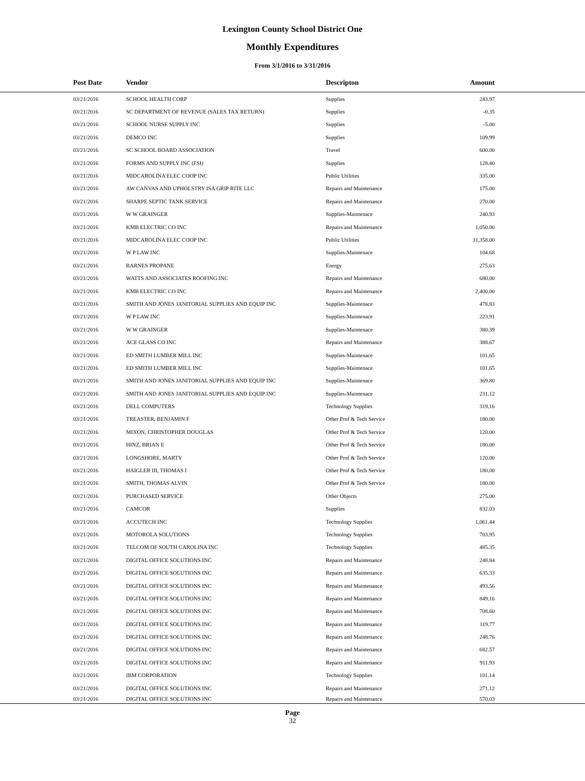Lexington County School District One
Monthly Expenditures
From 3/1/2016 to 3/31/2016
| Post Date | Vendor | Descripton | Amount | |
| --- | --- | --- | --- | --- |
| 03/21/2016 | SCHOOL HEALTH CORP | Supplies | 243.97 | |
| 03/21/2016 | SC DEPARTMENT OF REVENUE (SALES TAX RETURN) | Supplies | -0.35 | |
| 03/21/2016 | SCHOOL NURSE SUPPLY INC | Supplies | -5.00 | |
| 03/21/2016 | DEMCO INC | Supplies | 109.99 | |
| 03/21/2016 | SC SCHOOL BOARD ASSOCIATION | Travel | 600.00 | |
| 03/21/2016 | FORMS AND SUPPLY INC (FSI) | Supplies | 128.40 | |
| 03/21/2016 | MIDCAROLINA ELEC COOP INC | Public Utilities | 335.00 | |
| 03/21/2016 | AW CANVAS AND UPHOLSTRY ISA GRIP RITE LLC | Repairs and Maintenance | 175.00 | |
| 03/21/2016 | SHARPE SEPTIC TANK SERVICE | Repairs and Maintenance | 270.00 | |
| 03/21/2016 | W W GRAINGER | Supplies-Maintenace | 240.93 | |
| 03/21/2016 | KMB ELECTRIC CO INC | Repairs and Maintenance | 1,050.00 | |
| 03/21/2016 | MIDCAROLINA ELEC COOP INC | Public Utilities | 31,358.00 | |
| 03/21/2016 | W P LAW INC | Supplies-Maintenace | 104.68 | |
| 03/21/2016 | BARNES PROPANE | Energy | 275.63 | |
| 03/21/2016 | WATTS AND ASSOCIATES ROOFING INC | Repairs and Maintenance | 680.00 | |
| 03/21/2016 | KMB ELECTRIC CO INC | Repairs and Maintenance | 2,400.00 | |
| 03/21/2016 | SMITH AND JONES JANITORIAL SUPPLIES AND EQUIP INC | Supplies-Maintenace | 478.83 | |
| 03/21/2016 | W P LAW INC | Supplies-Maintenace | 223.91 | |
| 03/21/2016 | W W GRAINGER | Supplies-Maintenace | 380.39 | |
| 03/21/2016 | ACE GLASS CO INC | Repairs and Maintenance | 388.67 | |
| 03/21/2016 | ED SMITH LUMBER MILL INC | Supplies-Maintenace | 101.65 | |
| 03/21/2016 | ED SMITH LUMBER MILL INC | Supplies-Maintenace | 101.65 | |
| 03/21/2016 | SMITH AND JONES JANITORIAL SUPPLIES AND EQUIP INC | Supplies-Maintenace | 369.80 | |
| 03/21/2016 | SMITH AND JONES JANITORIAL SUPPLIES AND EQUIP INC | Supplies-Maintenace | 231.12 | |
| 03/21/2016 | DELL COMPUTERS | Technology Supplies | 319.16 | |
| 03/21/2016 | TREASTER, BENJAMIN F | Other Prof & Tech Service | 180.00 | |
| 03/21/2016 | MIXON, CHRISTOPHER DOUGLAS | Other Prof & Tech Service | 120.00 | |
| 03/21/2016 | HINZ, BRIAN E | Other Prof & Tech Service | 180.00 | |
| 03/21/2016 | LONGSHORE, MARTY | Other Prof & Tech Service | 120.00 | |
| 03/21/2016 | HAIGLER III, THOMAS I | Other Prof & Tech Service | 180.00 | |
| 03/21/2016 | SMITH, THOMAS ALVIN | Other Prof & Tech Service | 180.00 | |
| 03/21/2016 | PURCHASED SERVICE | Other Objects | 275.00 | |
| 03/21/2016 | CAMCOR | Supplies | 832.03 | |
| 03/21/2016 | ACCUTECH INC | Technology Supplies | 1,061.44 | |
| 03/21/2016 | MOTOROLA SOLUTIONS | Technology Supplies | 703.95 | |
| 03/21/2016 | TELCOM OF SOUTH CAROLINA INC | Technology Supplies | 485.35 | |
| 03/21/2016 | DIGITAL OFFICE SOLUTIONS INC | Repairs and Maintenance | 248.84 | |
| 03/21/2016 | DIGITAL OFFICE SOLUTIONS INC | Repairs and Maintenance | 635.33 | |
| 03/21/2016 | DIGITAL OFFICE SOLUTIONS INC | Repairs and Maintenance | 493.56 | |
| 03/21/2016 | DIGITAL OFFICE SOLUTIONS INC | Repairs and Maintenance | 849.16 | |
| 03/21/2016 | DIGITAL OFFICE SOLUTIONS INC | Repairs and Maintenance | 708.60 | |
| 03/21/2016 | DIGITAL OFFICE SOLUTIONS INC | Repairs and Maintenance | 119.77 | |
| 03/21/2016 | DIGITAL OFFICE SOLUTIONS INC | Repairs and Maintenance | 248.76 | |
| 03/21/2016 | DIGITAL OFFICE SOLUTIONS INC | Repairs and Maintenance | 682.57 | |
| 03/21/2016 | DIGITAL OFFICE SOLUTIONS INC | Repairs and Maintenance | 911.93 | |
| 03/21/2016 | IBM CORPORATION | Technology Supplies | 101.14 | |
| 03/21/2016 | DIGITAL OFFICE SOLUTIONS INC | Repairs and Maintenance | 271.12 | |
| 03/21/2016 | DIGITAL OFFICE SOLUTIONS INC | Repairs and Maintenance | 570.03 | |
Page
32